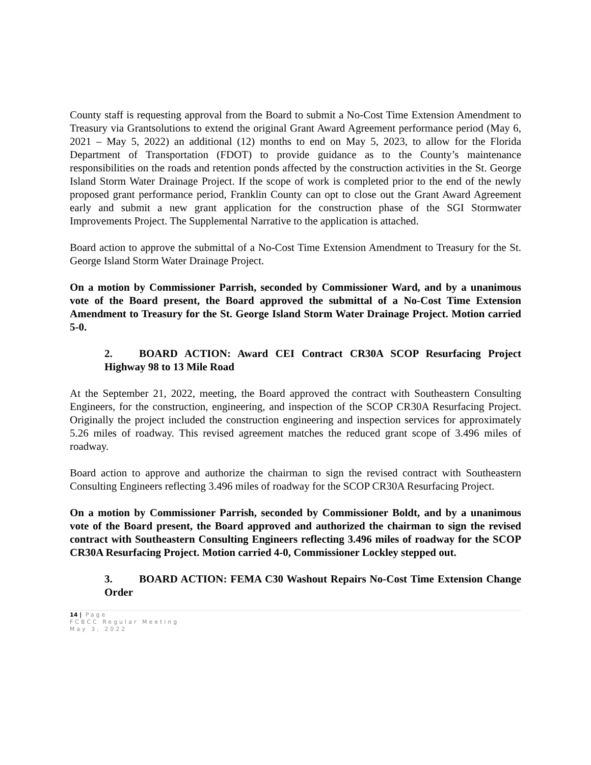County staff is requesting approval from the Board to submit a No-Cost Time Extension Amendment to Treasury via Grantsolutions to extend the original Grant Award Agreement performance period (May 6, 2021 – May 5, 2022) an additional (12) months to end on May 5, 2023, to allow for the Florida Department of Transportation (FDOT) to provide guidance as to the County’s maintenance responsibilities on the roads and retention ponds affected by the construction activities in the St. George Island Storm Water Drainage Project. If the scope of work is completed prior to the end of the newly proposed grant performance period, Franklin County can opt to close out the Grant Award Agreement early and submit a new grant application for the construction phase of the SGI Stormwater Improvements Project. The Supplemental Narrative to the application is attached.
Board action to approve the submittal of a No-Cost Time Extension Amendment to Treasury for the St. George Island Storm Water Drainage Project.
On a motion by Commissioner Parrish, seconded by Commissioner Ward, and by a unanimous vote of the Board present, the Board approved the submittal of a No-Cost Time Extension Amendment to Treasury for the St. George Island Storm Water Drainage Project. Motion carried 5-0.
2. BOARD ACTION: Award CEI Contract CR30A SCOP Resurfacing Project Highway 98 to 13 Mile Road
At the September 21, 2022, meeting, the Board approved the contract with Southeastern Consulting Engineers, for the construction, engineering, and inspection of the SCOP CR30A Resurfacing Project. Originally the project included the construction engineering and inspection services for approximately 5.26 miles of roadway. This revised agreement matches the reduced grant scope of 3.496 miles of roadway.
Board action to approve and authorize the chairman to sign the revised contract with Southeastern Consulting Engineers reflecting 3.496 miles of roadway for the SCOP CR30A Resurfacing Project.
On a motion by Commissioner Parrish, seconded by Commissioner Boldt, and by a unanimous vote of the Board present, the Board approved and authorized the chairman to sign the revised contract with Southeastern Consulting Engineers reflecting 3.496 miles of roadway for the SCOP CR30A Resurfacing Project. Motion carried 4-0, Commissioner Lockley stepped out.
3. BOARD ACTION: FEMA C30 Washout Repairs No-Cost Time Extension Change Order
14 | Page
FCBCC Regular Meeting
May 3, 2022